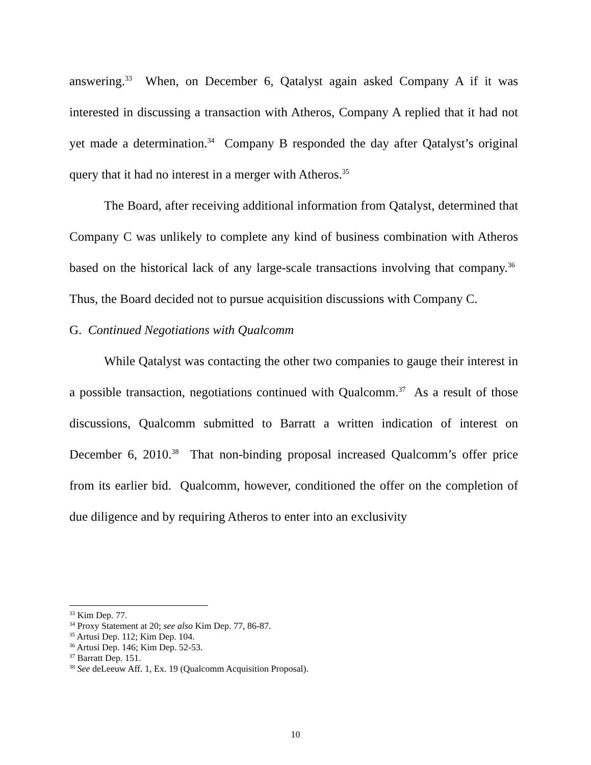answering.<sup>33</sup> When, on December 6, Qatalyst again asked Company A if it was interested in discussing a transaction with Atheros, Company A replied that it had not yet made a determination.<sup>34</sup> Company B responded the day after Qatalyst’s original query that it had no interest in a merger with Atheros.<sup>35</sup>
The Board, after receiving additional information from Qatalyst, determined that Company C was unlikely to complete any kind of business combination with Atheros based on the historical lack of any large-scale transactions involving that company.<sup>36</sup> Thus, the Board decided not to pursue acquisition discussions with Company C.
G. Continued Negotiations with Qualcomm
While Qatalyst was contacting the other two companies to gauge their interest in a possible transaction, negotiations continued with Qualcomm.<sup>37</sup> As a result of those discussions, Qualcomm submitted to Barratt a written indication of interest on December 6, 2010.<sup>38</sup> That non-binding proposal increased Qualcomm’s offer price from its earlier bid. Qualcomm, however, conditioned the offer on the completion of due diligence and by requiring Atheros to enter into an exclusivity
<sup>33</sup> Kim Dep. 77.
<sup>34</sup> Proxy Statement at 20; see also Kim Dep. 77, 86-87.
<sup>35</sup> Artusi Dep. 112; Kim Dep. 104.
<sup>36</sup> Artusi Dep. 146; Kim Dep. 52-53.
<sup>37</sup> Barratt Dep. 151.
<sup>38</sup> See deLeeuw Aff. 1, Ex. 19 (Qualcomm Acquisition Proposal).
10